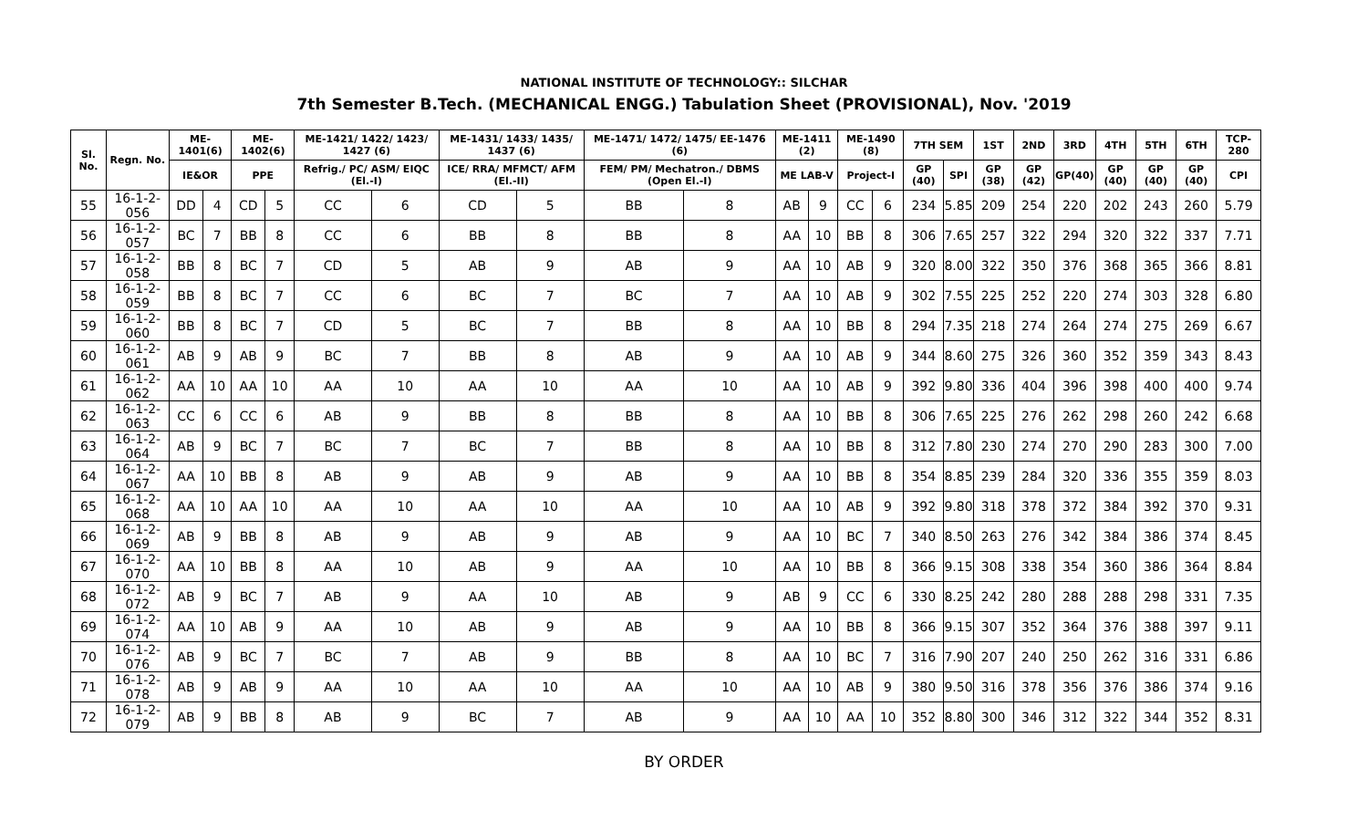NATIONAL INSTITUTE OF TECHNOLOGY:: SILCHAR
7th Semester B.Tech. (MECHANICAL ENGG.) Tabulation Sheet (PROVISIONAL), Nov. '2019
| Sl. No. | Regn. No. | ME-1401(6) | | ME-1402(6) | | ME-1421/ 1422/ 1423/ 1427 (6) | | ME-1431/ 1433/ 1435/ 1437 (6) | | ME-1471/ 1472/ 1475/ EE-1476 (6) | | ME-1411 (2) | | ME-1490 (8) | | 7TH SEM | | 1ST | 2ND | 3RD | 4TH | 5TH | 6TH | TCP-280 |
| --- | --- | --- | --- | --- | --- | --- | --- | --- | --- | --- | --- | --- | --- | --- | --- | --- | --- | --- | --- | --- | --- | --- | --- | --- |
| | | IE&OR | | PPE | | Refrig./ PC/ ASM/ EIQC (El.-I) | | ICE/ RRA/ MFMCT/ AFM (El.-II) | | FEM/ PM/ Mechatron./ DBMS (Open El.-I) | | ME LAB-V | | Project-I | | GP (40) | SPI | GP (38) | GP (42) | GP(40) | GP (40) | GP (40) | GP (40) | CPI |
| 55 | 16-1-2-056 | DD | 4 | CD | 5 | CC | 6 | CD | 5 | BB | 8 | AB | 9 | CC | 6 | 234 | 5.85 | 209 | 254 | 220 | 202 | 243 | 260 | 5.79 |
| 56 | 16-1-2-057 | BC | 7 | BB | 8 | CC | 6 | BB | 8 | BB | 8 | AA | 10 | BB | 8 | 306 | 7.65 | 257 | 322 | 294 | 320 | 322 | 337 | 7.71 |
| 57 | 16-1-2-058 | BB | 8 | BC | 7 | CD | 5 | AB | 9 | AB | 9 | AA | 10 | AB | 9 | 320 | 8.00 | 322 | 350 | 376 | 368 | 365 | 366 | 8.81 |
| 58 | 16-1-2-059 | BB | 8 | BC | 7 | CC | 6 | BC | 7 | BC | 7 | AA | 10 | AB | 9 | 302 | 7.55 | 225 | 252 | 220 | 274 | 303 | 328 | 6.80 |
| 59 | 16-1-2-060 | BB | 8 | BC | 7 | CD | 5 | BC | 7 | BB | 8 | AA | 10 | BB | 8 | 294 | 7.35 | 218 | 274 | 264 | 274 | 275 | 269 | 6.67 |
| 60 | 16-1-2-061 | AB | 9 | AB | 9 | BC | 7 | BB | 8 | AB | 9 | AA | 10 | AB | 9 | 344 | 8.60 | 275 | 326 | 360 | 352 | 359 | 343 | 8.43 |
| 61 | 16-1-2-062 | AA | 10 | AA | 10 | AA | 10 | AA | 10 | AA | 10 | AA | 10 | AB | 9 | 392 | 9.80 | 336 | 404 | 396 | 398 | 400 | 400 | 9.74 |
| 62 | 16-1-2-063 | CC | 6 | CC | 6 | AB | 9 | BB | 8 | BB | 8 | AA | 10 | BB | 8 | 306 | 7.65 | 225 | 276 | 262 | 298 | 260 | 242 | 6.68 |
| 63 | 16-1-2-064 | AB | 9 | BC | 7 | BC | 7 | BC | 7 | BB | 8 | AA | 10 | BB | 8 | 312 | 7.80 | 230 | 274 | 270 | 290 | 283 | 300 | 7.00 |
| 64 | 16-1-2-067 | AA | 10 | BB | 8 | AB | 9 | AB | 9 | AB | 9 | AA | 10 | BB | 8 | 354 | 8.85 | 239 | 284 | 320 | 336 | 355 | 359 | 8.03 |
| 65 | 16-1-2-068 | AA | 10 | AA | 10 | AA | 10 | AA | 10 | AA | 10 | AA | 10 | AB | 9 | 392 | 9.80 | 318 | 378 | 372 | 384 | 392 | 370 | 9.31 |
| 66 | 16-1-2-069 | AB | 9 | BB | 8 | AB | 9 | AB | 9 | AB | 9 | AA | 10 | BC | 7 | 340 | 8.50 | 263 | 276 | 342 | 384 | 386 | 374 | 8.45 |
| 67 | 16-1-2-070 | AA | 10 | BB | 8 | AA | 10 | AB | 9 | AA | 10 | AA | 10 | BB | 8 | 366 | 9.15 | 308 | 338 | 354 | 360 | 386 | 364 | 8.84 |
| 68 | 16-1-2-072 | AB | 9 | BC | 7 | AB | 9 | AA | 10 | AB | 9 | AB | 9 | CC | 6 | 330 | 8.25 | 242 | 280 | 288 | 288 | 298 | 331 | 7.35 |
| 69 | 16-1-2-074 | AA | 10 | AB | 9 | AA | 10 | AB | 9 | AB | 9 | AA | 10 | BB | 8 | 366 | 9.15 | 307 | 352 | 364 | 376 | 388 | 397 | 9.11 |
| 70 | 16-1-2-076 | AB | 9 | BC | 7 | BC | 7 | AB | 9 | BB | 8 | AA | 10 | BC | 7 | 316 | 7.90 | 207 | 240 | 250 | 262 | 316 | 331 | 6.86 |
| 71 | 16-1-2-078 | AB | 9 | AB | 9 | AA | 10 | AA | 10 | AA | 10 | AA | 10 | AB | 9 | 380 | 9.50 | 316 | 378 | 356 | 376 | 386 | 374 | 9.16 |
| 72 | 16-1-2-079 | AB | 9 | BB | 8 | AB | 9 | BC | 7 | AB | 9 | AA | 10 | AA | 10 | 352 | 8.80 | 300 | 346 | 312 | 322 | 344 | 352 | 8.31 |
BY ORDER